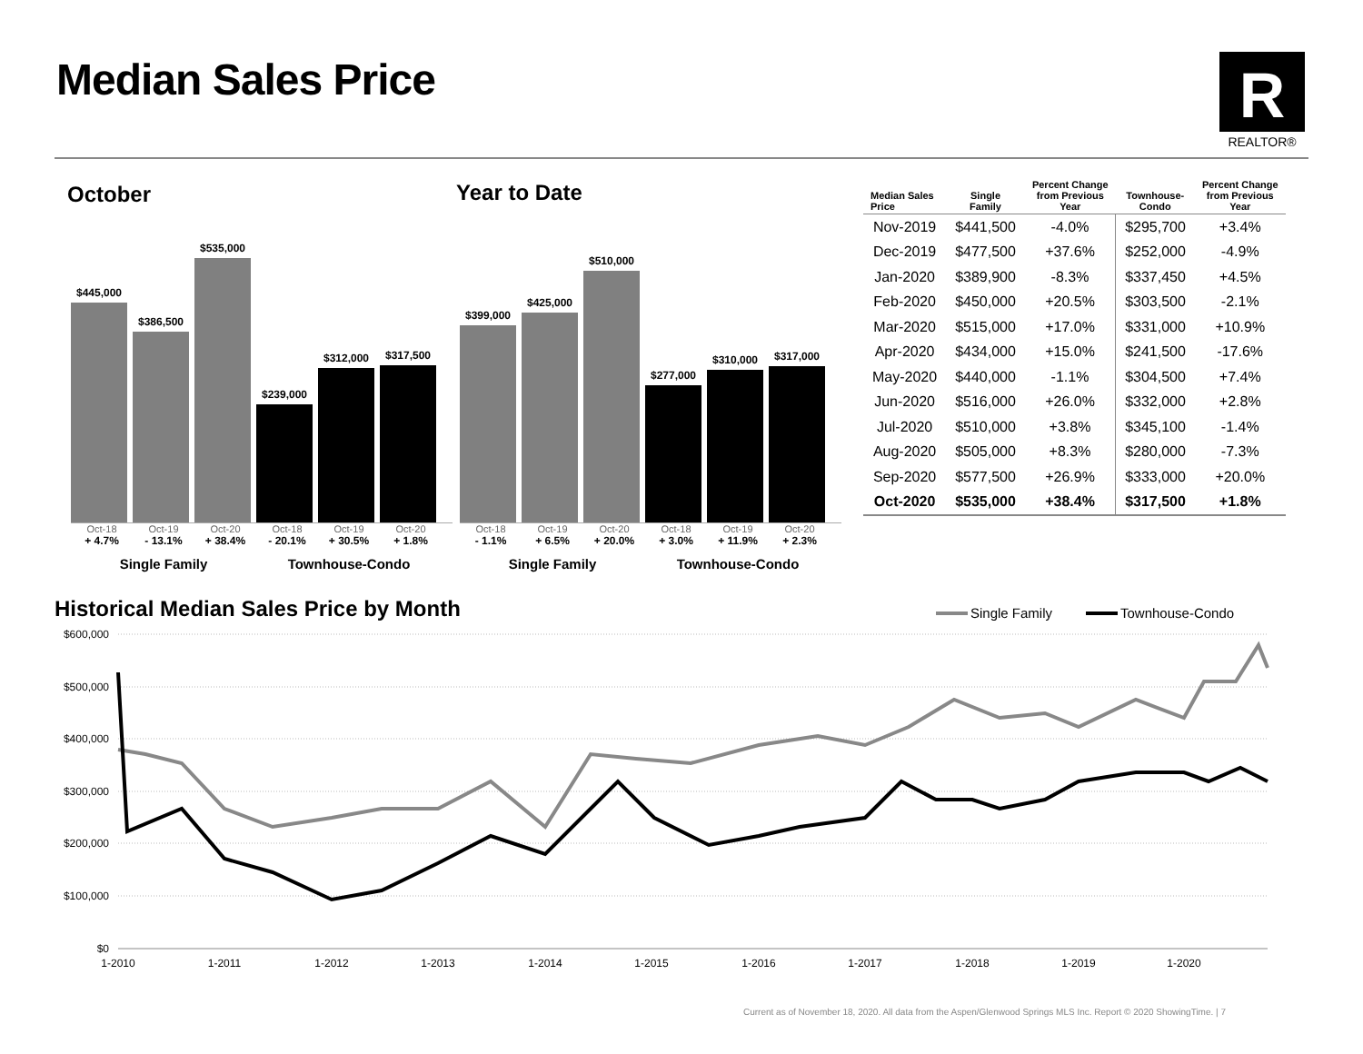Median Sales Price
R
REALTOR®
October Year to Date
$445,000
$386,500
$535,000
$239,000
$312,000
$317,500
Oct-18 Oct-19 Oct-20 Oct-18 Oct-19 Oct-20
+ 4.7% - 13.1% + 38.4% - 20.1% + 30.5% + 1.8%
Single Family Townhouse-Condo
$399,000
$425,000
$510,000
$277,000
$310,000
$317,000
Oct-18 Oct-19 Oct-20 Oct-18 Oct-19 Oct-20
- 1.1% + 6.5% + 20.0% + 3.0% + 11.9% + 2.3%
Single Family Townhouse-Condo
| Median Sales Price | Single Family | Percent Change from Previous Year | Townhouse- Condo | Percent Change from Previous Year |
| --- | --- | --- | --- | --- |
| Nov-2019 | $441,500 | -4.0% | $295,700 | +3.4% |
| Dec-2019 | $477,500 | +37.6% | $252,000 | -4.9% |
| Jan-2020 | $389,900 | -8.3% | $337,450 | +4.5% |
| Feb-2020 | $450,000 | +20.5% | $303,500 | -2.1% |
| Mar-2020 | $515,000 | +17.0% | $331,000 | +10.9% |
| Apr-2020 | $434,000 | +15.0% | $241,500 | -17.6% |
| May-2020 | $440,000 | -1.1% | $304,500 | +7.4% |
| Jun-2020 | $516,000 | +26.0% | $332,000 | +2.8% |
| Jul-2020 | $510,000 | +3.8% | $345,100 | -1.4% |
| Aug-2020 | $505,000 | +8.3% | $280,000 | -7.3% |
| Sep-2020 | $577,500 | +26.9% | $333,000 | +20.0% |
| Oct-2020 | $535,000 | +38.4% | $317,500 | +1.8% |
Historical Median Sales Price by Month
Single Family
Townhouse-Condo
$600,000
$500,000
$400,000
$300,000
$200,000
$100,000
$0
1-2010
1-2011
1-2012
1-2013
1-2014
1-2015
1-2016
1-2017
1-2018
1-2019
1-2020
Current as of November 18, 2020. All data from the Aspen/Glenwood Springs MLS Inc. Report © 2020 ShowingTime. | 7